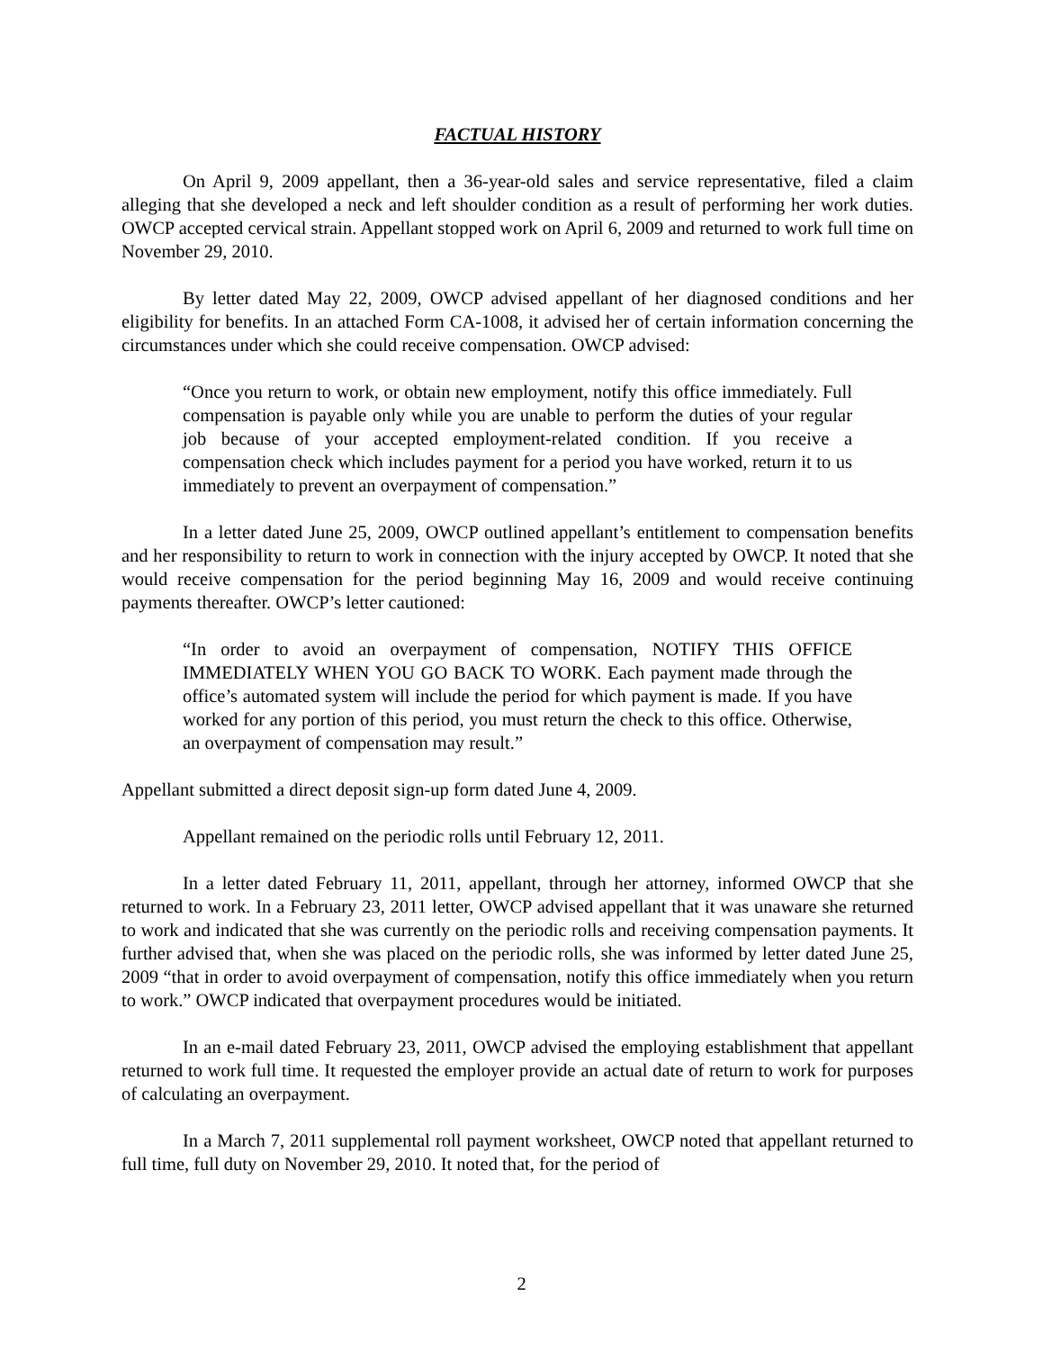FACTUAL HISTORY
On April 9, 2009 appellant, then a 36-year-old sales and service representative, filed a claim alleging that she developed a neck and left shoulder condition as a result of performing her work duties. OWCP accepted cervical strain. Appellant stopped work on April 6, 2009 and returned to work full time on November 29, 2010.
By letter dated May 22, 2009, OWCP advised appellant of her diagnosed conditions and her eligibility for benefits. In an attached Form CA-1008, it advised her of certain information concerning the circumstances under which she could receive compensation. OWCP advised:
“Once you return to work, or obtain new employment, notify this office immediately. Full compensation is payable only while you are unable to perform the duties of your regular job because of your accepted employment-related condition. If you receive a compensation check which includes payment for a period you have worked, return it to us immediately to prevent an overpayment of compensation.”
In a letter dated June 25, 2009, OWCP outlined appellant’s entitlement to compensation benefits and her responsibility to return to work in connection with the injury accepted by OWCP. It noted that she would receive compensation for the period beginning May 16, 2009 and would receive continuing payments thereafter. OWCP’s letter cautioned:
“In order to avoid an overpayment of compensation, NOTIFY THIS OFFICE IMMEDIATELY WHEN YOU GO BACK TO WORK. Each payment made through the office’s automated system will include the period for which payment is made. If you have worked for any portion of this period, you must return the check to this office. Otherwise, an overpayment of compensation may result.”
Appellant submitted a direct deposit sign-up form dated June 4, 2009.
Appellant remained on the periodic rolls until February 12, 2011.
In a letter dated February 11, 2011, appellant, through her attorney, informed OWCP that she returned to work. In a February 23, 2011 letter, OWCP advised appellant that it was unaware she returned to work and indicated that she was currently on the periodic rolls and receiving compensation payments. It further advised that, when she was placed on the periodic rolls, she was informed by letter dated June 25, 2009 “that in order to avoid overpayment of compensation, notify this office immediately when you return to work.” OWCP indicated that overpayment procedures would be initiated.
In an e-mail dated February 23, 2011, OWCP advised the employing establishment that appellant returned to work full time. It requested the employer provide an actual date of return to work for purposes of calculating an overpayment.
In a March 7, 2011 supplemental roll payment worksheet, OWCP noted that appellant returned to full time, full duty on November 29, 2010. It noted that, for the period of
2